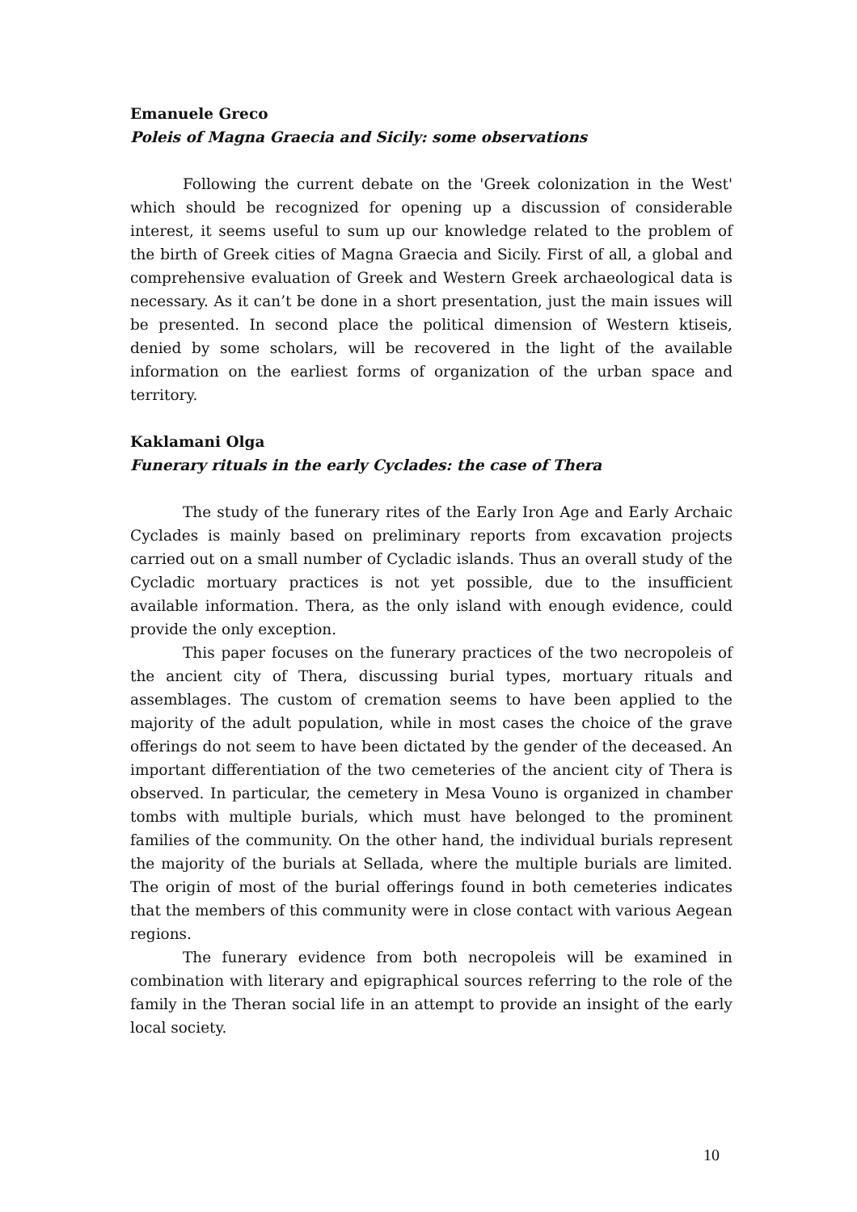Emanuele Greco
Poleis of Magna Graecia and Sicily: some observations
Following the current debate on the 'Greek colonization in the West' which should be recognized for opening up a discussion of considerable interest, it seems useful to sum up our knowledge related to the problem of the birth of Greek cities of Magna Graecia and Sicily. First of all, a global and comprehensive evaluation of Greek and Western Greek archaeological data is necessary. As it can’t be done in a short presentation, just the main issues will be presented. In second place the political dimension of Western ktiseis, denied by some scholars, will be recovered in the light of the available information on the earliest forms of organization of the urban space and territory.
Kaklamani Olga
Funerary rituals in the early Cyclades: the case of Thera
The study of the funerary rites of the Early Iron Age and Early Archaic Cyclades is mainly based on preliminary reports from excavation projects carried out on a small number of Cycladic islands. Thus an overall study of the Cycladic mortuary practices is not yet possible, due to the insufficient available information. Thera, as the only island with enough evidence, could provide the only exception.
This paper focuses on the funerary practices of the two necropoleis of the ancient city of Thera, discussing burial types, mortuary rituals and assemblages. The custom of cremation seems to have been applied to the majority of the adult population, while in most cases the choice of the grave offerings do not seem to have been dictated by the gender of the deceased. An important differentiation of the two cemeteries of the ancient city of Thera is observed. In particular, the cemetery in Mesa Vouno is organized in chamber tombs with multiple burials, which must have belonged to the prominent families of the community. On the other hand, the individual burials represent the majority of the burials at Sellada, where the multiple burials are limited. The origin of most of the burial offerings found in both cemeteries indicates that the members of this community were in close contact with various Aegean regions.
The funerary evidence from both necropoleis will be examined in combination with literary and epigraphical sources referring to the role of the family in the Theran social life in an attempt to provide an insight of the early local society.
10